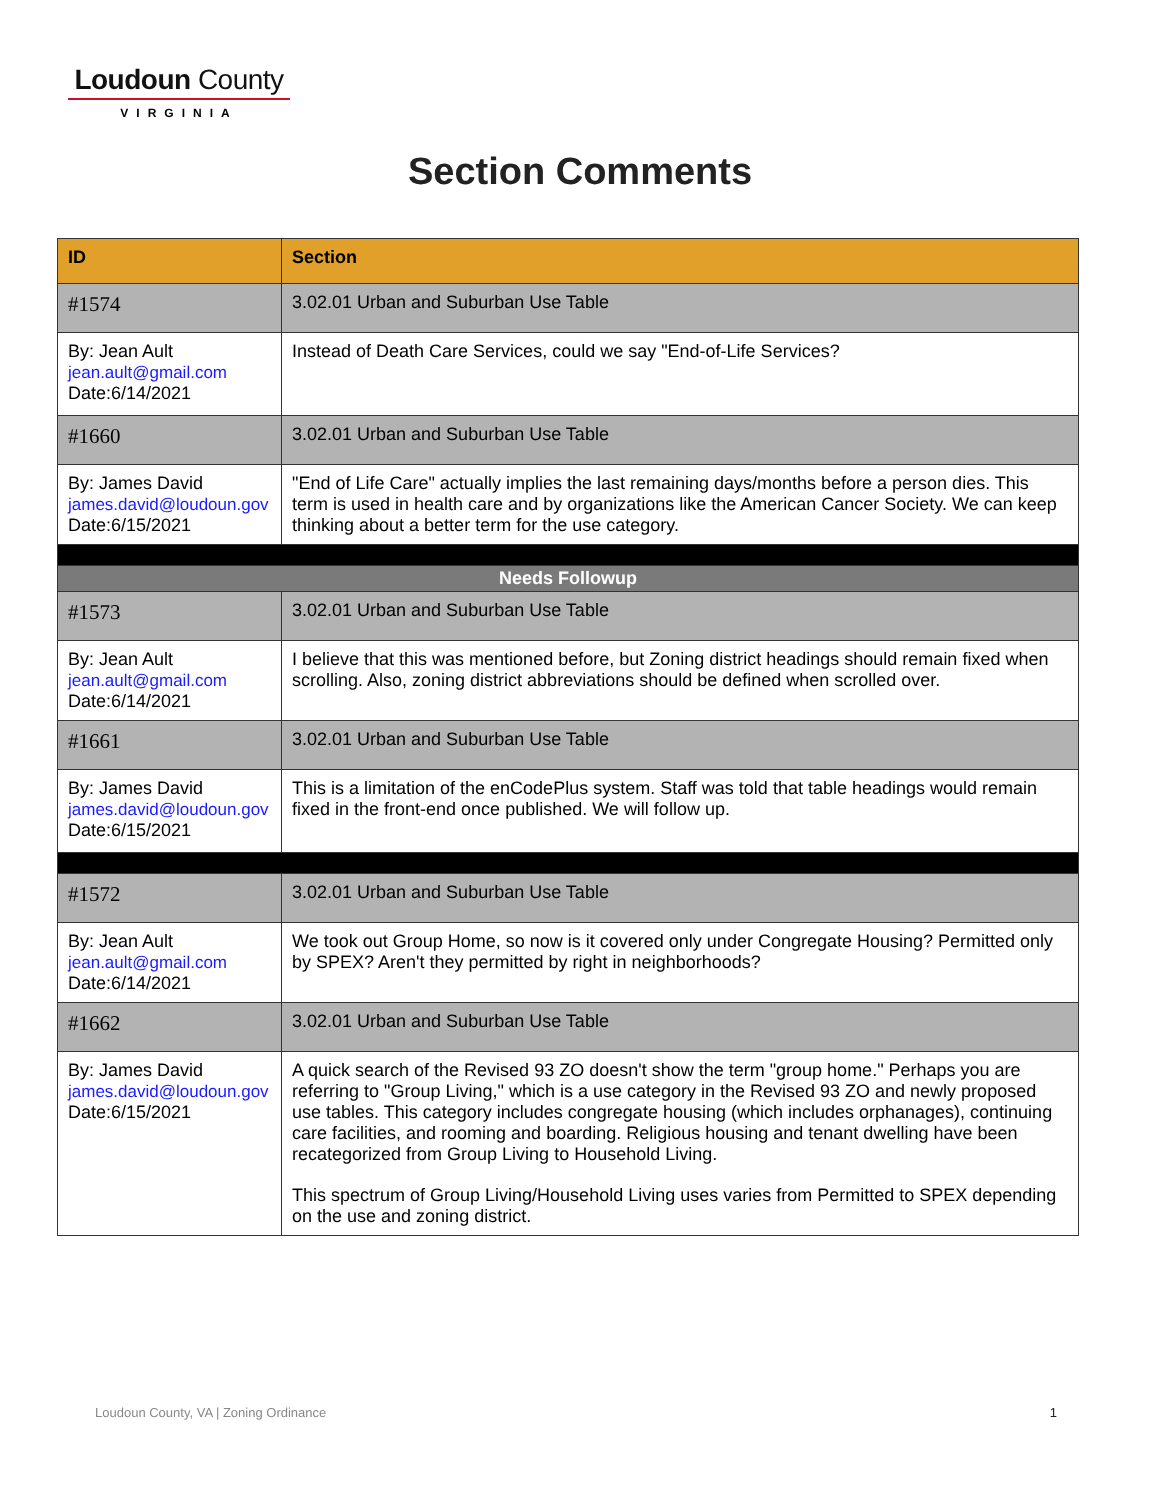Loudoun County
VIRGINIA
Section Comments
| ID | Section |
| --- | --- |
| #1574 | 3.02.01 Urban and Suburban Use Table |
| By: Jean Ault jean.ault@gmail.com Date:6/14/2021 | Instead of Death Care Services, could we say "End-of-Life Services? |
| #1660 | 3.02.01 Urban and Suburban Use Table |
| By: James David james.david@loudoun.gov Date:6/15/2021 | "End of Life Care" actually implies the last remaining days/months before a person dies. This term is used in health care and by organizations like the American Cancer Society. We can keep thinking about a better term for the use category. |
| Needs Followup | |
| #1573 | 3.02.01 Urban and Suburban Use Table |
| By: Jean Ault jean.ault@gmail.com Date:6/14/2021 | I believe that this was mentioned before, but Zoning district headings should remain fixed when scrolling. Also, zoning district abbreviations should be defined when scrolled over. |
| #1661 | 3.02.01 Urban and Suburban Use Table |
| By: James David james.david@loudoun.gov Date:6/15/2021 | This is a limitation of the enCodePlus system. Staff was told that table headings would remain fixed in the front-end once published. We will follow up. |
| #1572 | 3.02.01 Urban and Suburban Use Table |
| By: Jean Ault jean.ault@gmail.com Date:6/14/2021 | We took out Group Home, so now is it covered only under Congregate Housing? Permitted only by SPEX? Aren't they permitted by right in neighborhoods? |
| #1662 | 3.02.01 Urban and Suburban Use Table |
| By: James David james.david@loudoun.gov Date:6/15/2021 | A quick search of the Revised 93 ZO doesn't show the term "group home." Perhaps you are referring to "Group Living," which is a use category in the Revised 93 ZO and newly proposed use tables. This category includes congregate housing (which includes orphanages), continuing care facilities, and rooming and boarding. Religious housing and tenant dwelling have been recategorized from Group Living to Household Living. This spectrum of Group Living/Household Living uses varies from Permitted to SPEX depending on the use and zoning district. |
Loudoun County, VA | Zoning Ordinance 1